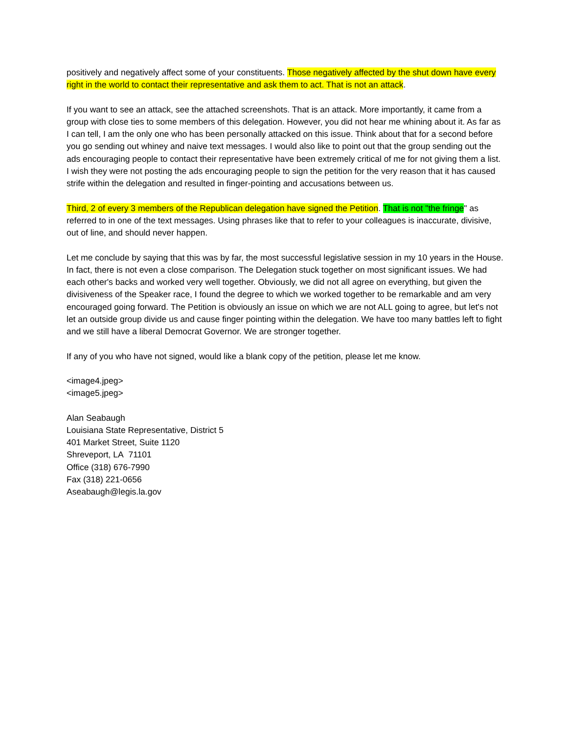positively and negatively affect some of your constituents. Those negatively affected by the shut down have every right in the world to contact their representative and ask them to act. That is not an attack.
If you want to see an attack, see the attached screenshots. That is an attack. More importantly, it came from a group with close ties to some members of this delegation. However, you did not hear me whining about it. As far as I can tell, I am the only one who has been personally attacked on this issue. Think about that for a second before you go sending out whiney and naive text messages. I would also like to point out that the group sending out the ads encouraging people to contact their representative have been extremely critical of me for not giving them a list. I wish they were not posting the ads encouraging people to sign the petition for the very reason that it has caused strife within the delegation and resulted in finger-pointing and accusations between us.
Third, 2 of every 3 members of the Republican delegation have signed the Petition. That is not "the fringe" as referred to in one of the text messages. Using phrases like that to refer to your colleagues is inaccurate, divisive, out of line, and should never happen.
Let me conclude by saying that this was by far, the most successful legislative session in my 10 years in the House. In fact, there is not even a close comparison. The Delegation stuck together on most significant issues. We had each other's backs and worked very well together. Obviously, we did not all agree on everything, but given the divisiveness of the Speaker race, I found the degree to which we worked together to be remarkable and am very encouraged going forward. The Petition is obviously an issue on which we are not ALL going to agree, but let's not let an outside group divide us and cause finger pointing within the delegation. We have too many battles left to fight and we still have a liberal Democrat Governor. We are stronger together.
If any of you who have not signed, would like a blank copy of the petition, please let me know.
<image4.jpeg>
<image5.jpeg>
Alan Seabaugh
Louisiana State Representative, District 5
401 Market Street, Suite 1120
Shreveport, LA 71101
Office (318) 676-7990
Fax (318) 221-0656
Aseabaugh@legis.la.gov